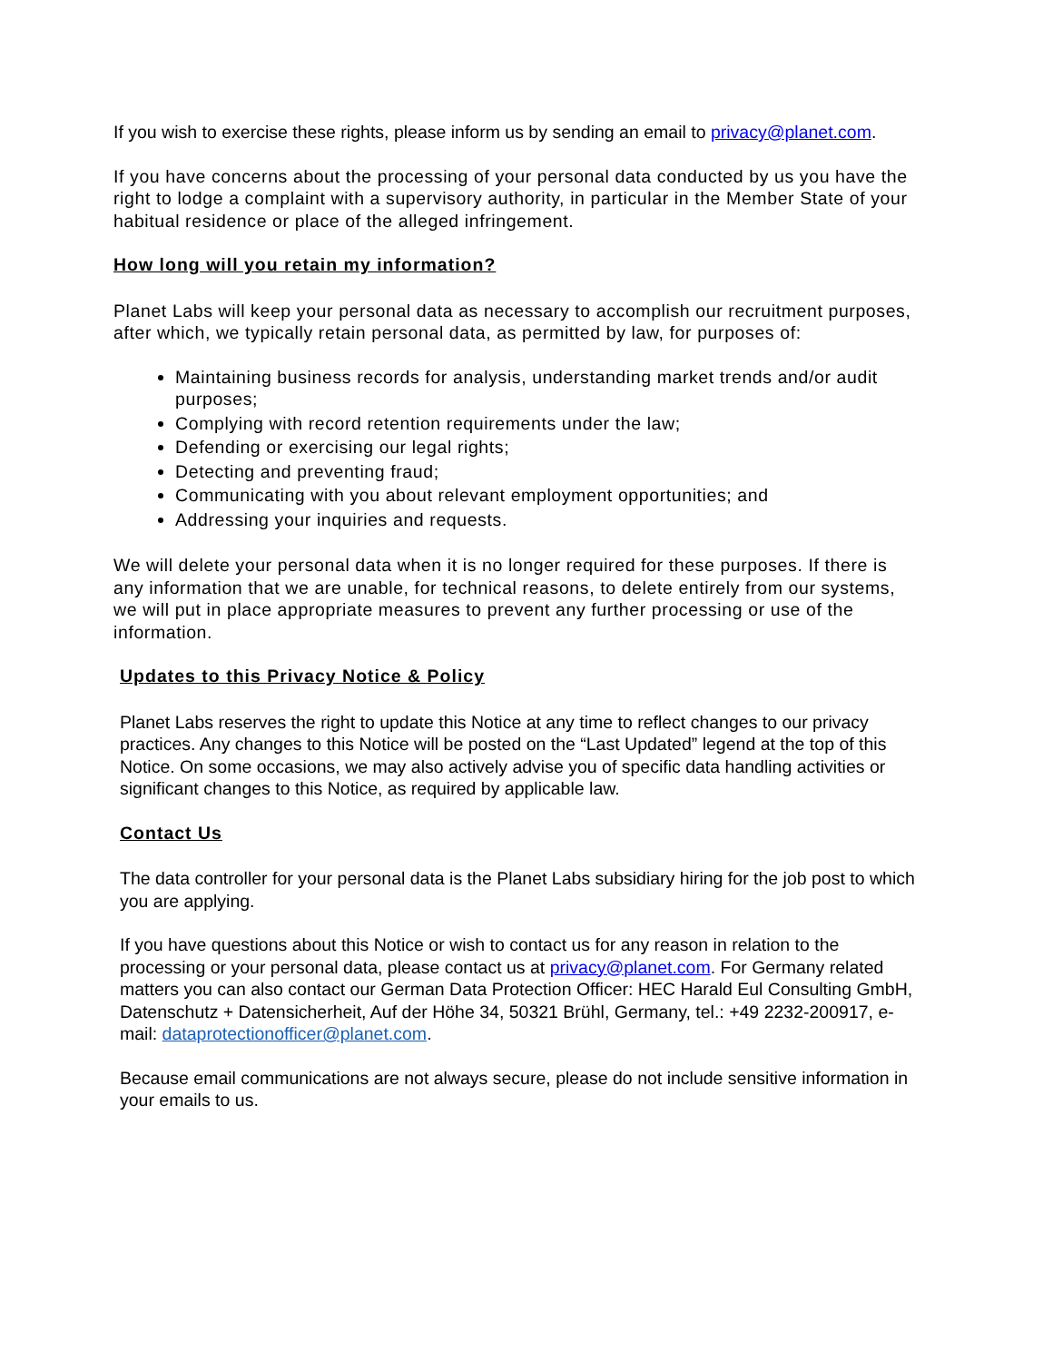If you wish to exercise these rights, please inform us by sending an email to privacy@planet.com.
If you have concerns about the processing of your personal data conducted by us you have the right to lodge a complaint with a supervisory authority, in particular in the Member State of your habitual residence or place of the alleged infringement.
How long will you retain my information?
Planet Labs will keep your personal data as necessary to accomplish our recruitment purposes, after which, we typically retain personal data, as permitted by law, for purposes of:
Maintaining business records for analysis, understanding market trends and/or audit purposes;
Complying with record retention requirements under the law;
Defending or exercising our legal rights;
Detecting and preventing fraud;
Communicating with you about relevant employment opportunities; and
Addressing your inquiries and requests.
We will delete your personal data when it is no longer required for these purposes. If there is any information that we are unable, for technical reasons, to delete entirely from our systems, we will put in place appropriate measures to prevent any further processing or use of the information.
Updates to this Privacy Notice & Policy
Planet Labs reserves the right to update this Notice at any time to reflect changes to our privacy practices. Any changes to this Notice will be posted on the “Last Updated” legend at the top of this Notice. On some occasions, we may also actively advise you of specific data handling activities or significant changes to this Notice, as required by applicable law.
Contact Us
The data controller for your personal data is the Planet Labs subsidiary hiring for the job post to which you are applying.
If you have questions about this Notice or wish to contact us for any reason in relation to the processing or your personal data, please contact us at privacy@planet.com. For Germany related matters you can also contact our German Data Protection Officer: HEC Harald Eul Consulting GmbH, Datenschutz + Datensicherheit, Auf der Höhe 34, 50321 Brühl, Germany, tel.: +49 2232-200917, e-mail: dataprotectionofficer@planet.com.
Because email communications are not always secure, please do not include sensitive information in your emails to us.